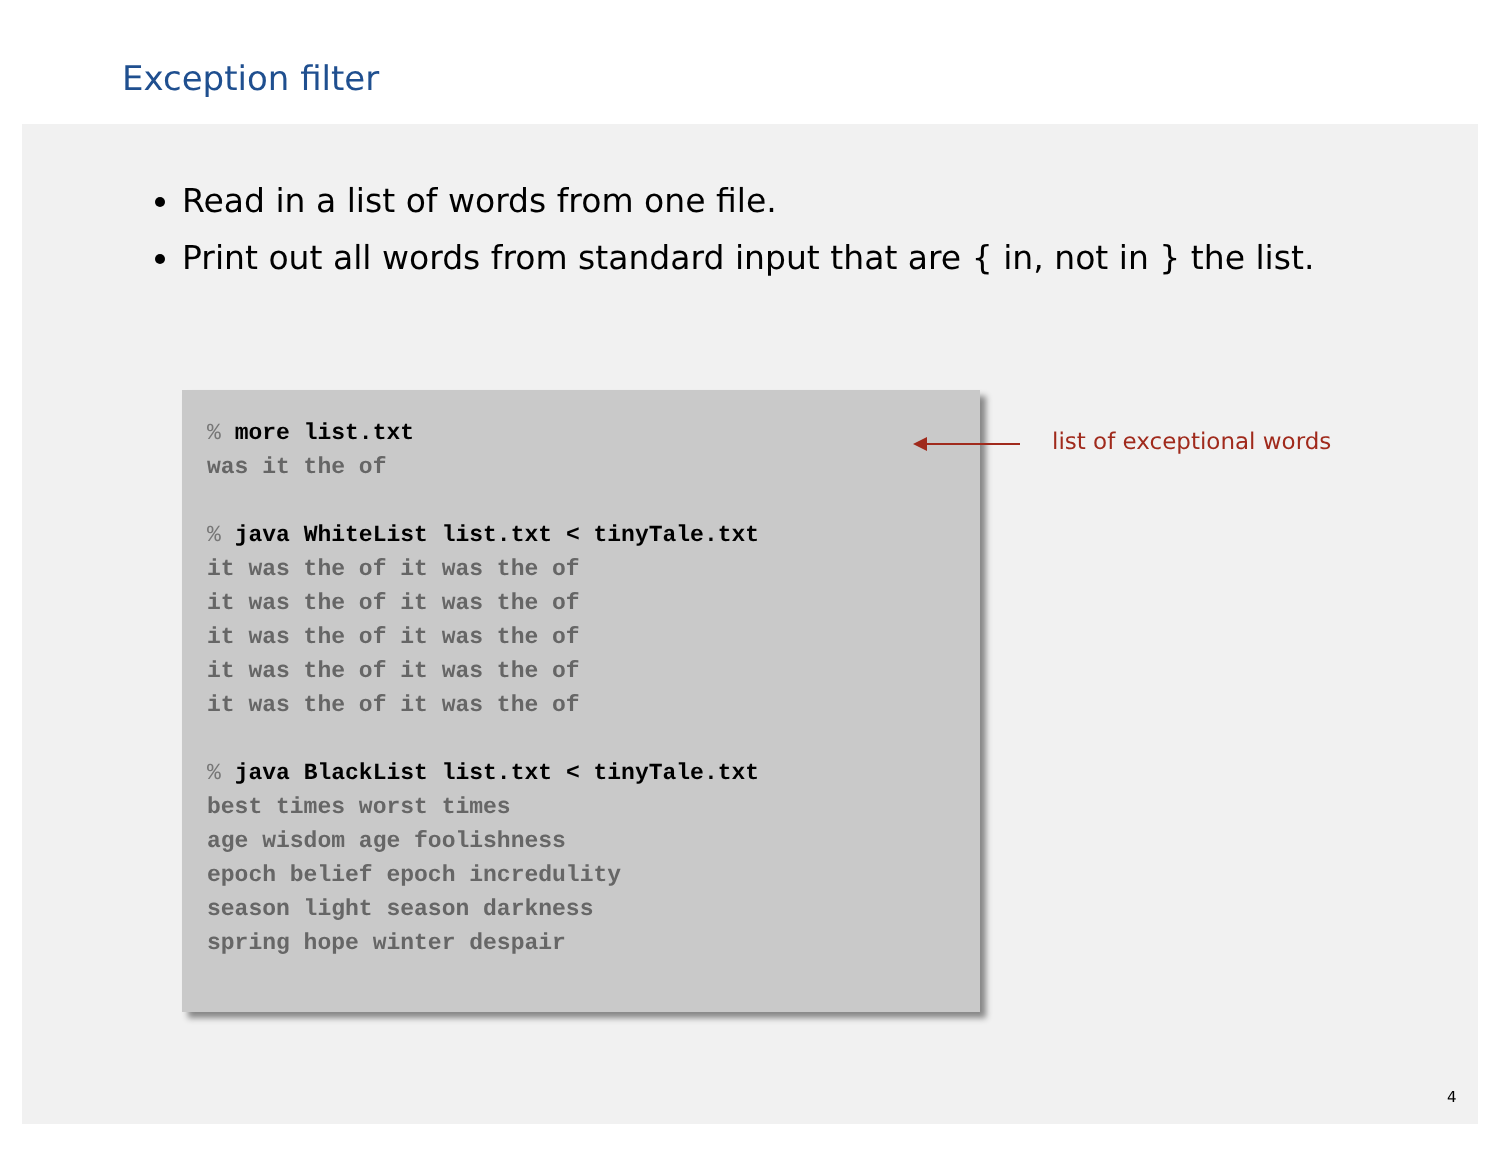Exception filter
Read in a list of words from one file.
Print out all words from standard input that are { in, not in } the list.
% more list.txt was it the of % java WhiteList list.txt < tinyTale.txt it was the of it was the of it was the of it was the of it was the of it was the of it was the of it was the of it was the of it was the of % java BlackList list.txt < tinyTale.txt best times worst times age wisdom age foolishness epoch belief epoch incredulity season light season darkness spring hope winter despair
list of exceptional words
4